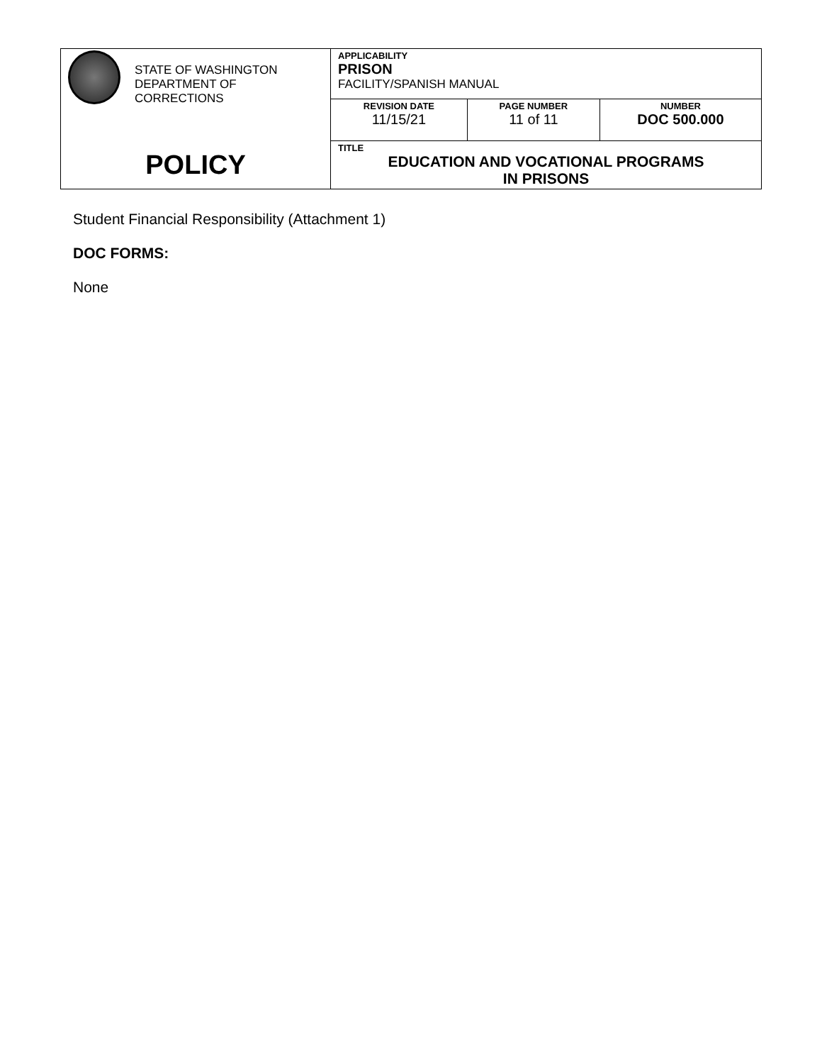| STATE OF WASHINGTON DEPARTMENT OF CORRECTIONS | APPLICABILITY PRISON FACILITY/SPANISH MANUAL | | |
| | REVISION DATE 11/15/21 | PAGE NUMBER 11 of 11 | NUMBER DOC 500.000 |
| POLICY | TITLE EDUCATION AND VOCATIONAL PROGRAMS IN PRISONS | | |
Student Financial Responsibility (Attachment 1)
DOC FORMS:
None